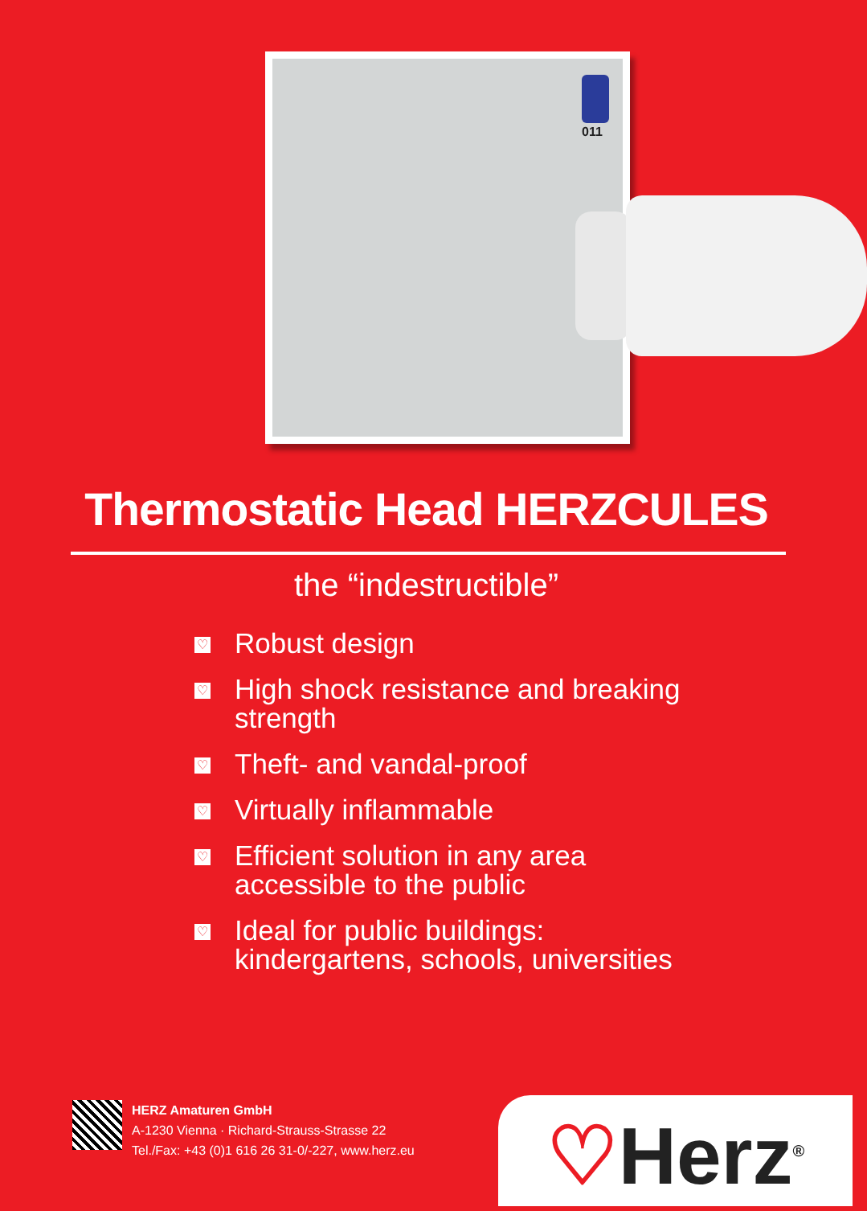011
Thermostatic Head HERZCULES
the “indestructible”
♡ Robust design
♡ High shock resistance and breaking
strength
♡ Theft- and vandal-proof
♡ Virtually inflammable
♡ Efficient solution in any area
accessible to the public
♡ Ideal for public buildings:
kindergartens, schools, universities
HERZ Amaturen GmbH
A-1230 Vienna · Richard-Strauss-Strasse 22
Tel./Fax: +43 (0)1 616 26 31-0/-227, www.herz.eu
♡Herz<sup>®</sup>